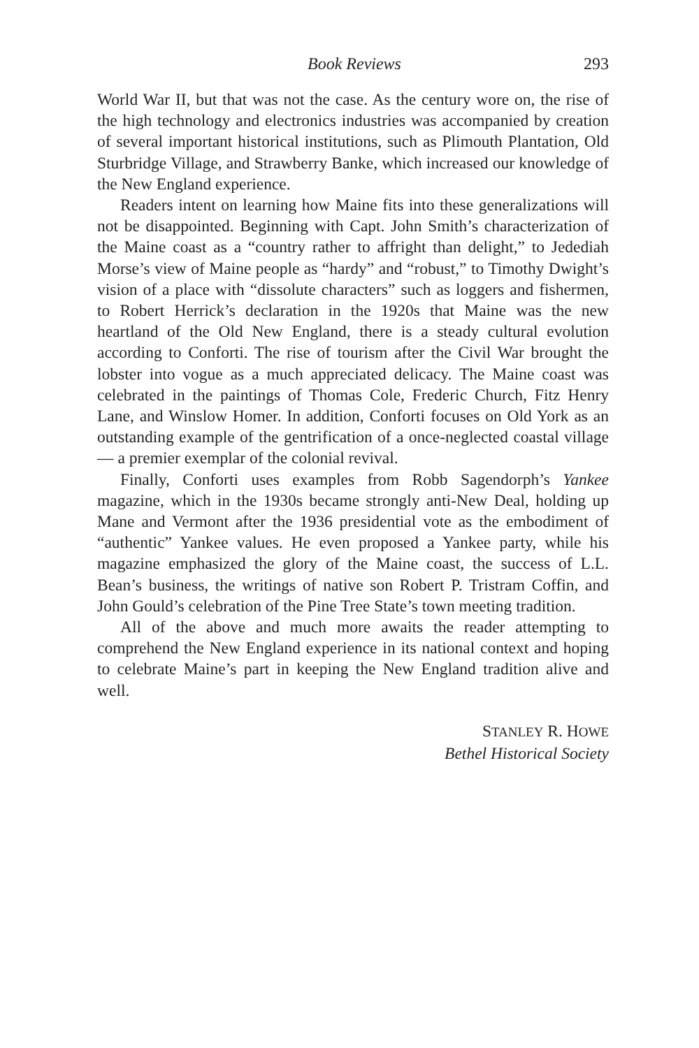Book Reviews 293
World War II, but that was not the case. As the century wore on, the rise of the high technology and electronics industries was accompanied by creation of several important historical institutions, such as Plimouth Plantation, Old Sturbridge Village, and Strawberry Banke, which increased our knowledge of the New England experience.
Readers intent on learning how Maine fits into these generalizations will not be disappointed. Beginning with Capt. John Smith’s characterization of the Maine coast as a “country rather to affright than delight,” to Jedediah Morse’s view of Maine people as “hardy” and “robust,” to Timothy Dwight’s vision of a place with “dissolute characters” such as loggers and fishermen, to Robert Herrick’s declaration in the 1920s that Maine was the new heartland of the Old New England, there is a steady cultural evolution according to Conforti. The rise of tourism after the Civil War brought the lobster into vogue as a much appreciated delicacy. The Maine coast was celebrated in the paintings of Thomas Cole, Frederic Church, Fitz Henry Lane, and Winslow Homer. In addition, Conforti focuses on Old York as an outstanding example of the gentrification of a once-neglected coastal village — a premier exemplar of the colonial revival.
Finally, Conforti uses examples from Robb Sagendorph’s Yankee magazine, which in the 1930s became strongly anti-New Deal, holding up Mane and Vermont after the 1936 presidential vote as the embodiment of “authentic” Yankee values. He even proposed a Yankee party, while his magazine emphasized the glory of the Maine coast, the success of L.L. Bean’s business, the writings of native son Robert P. Tristram Coffin, and John Gould’s celebration of the Pine Tree State’s town meeting tradition.
All of the above and much more awaits the reader attempting to comprehend the New England experience in its national context and hoping to celebrate Maine’s part in keeping the New England tradition alive and well.
STANLEY R. HOWE
Bethel Historical Society